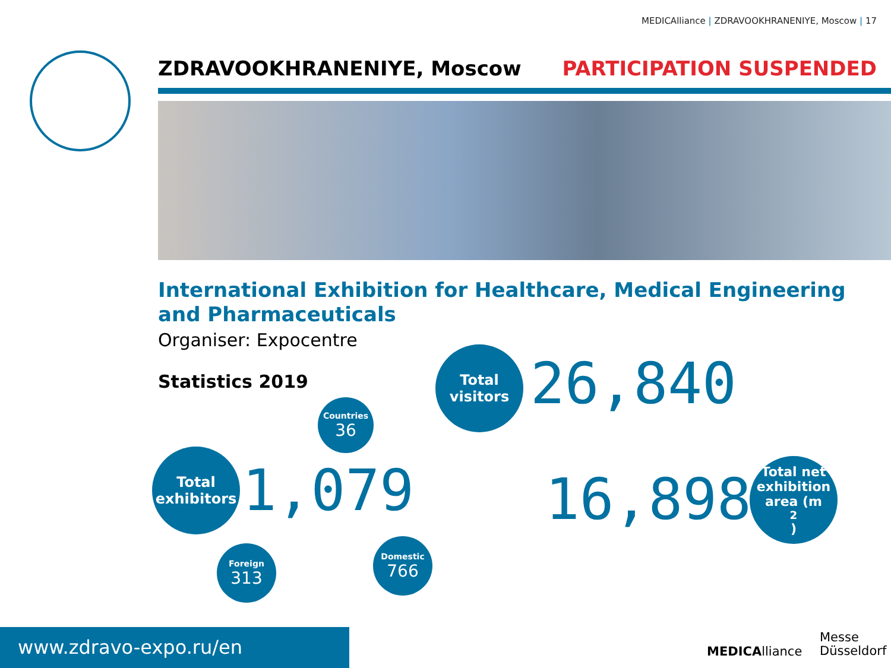MEDICAlliance | ZDRAVOOKHRANENIYE, Moscow | 17
ZDRAVOOKHRANENIYE, Moscow PARTICIPATION SUSPENDED
International Exhibition for Healthcare, Medical Engineering
and Pharmaceuticals
Organiser: Expocentre
Statistics 2019
Total
visitors
26,840
Countries
36
Total
exhibitors
1,079 16,898
Total net
exhibition
area (m<sup>2</sup>)
Foreign
313
Domestic
766
MEDICAlliance
Messe
Düsseldorf
www.zdravo-expo.ru/en